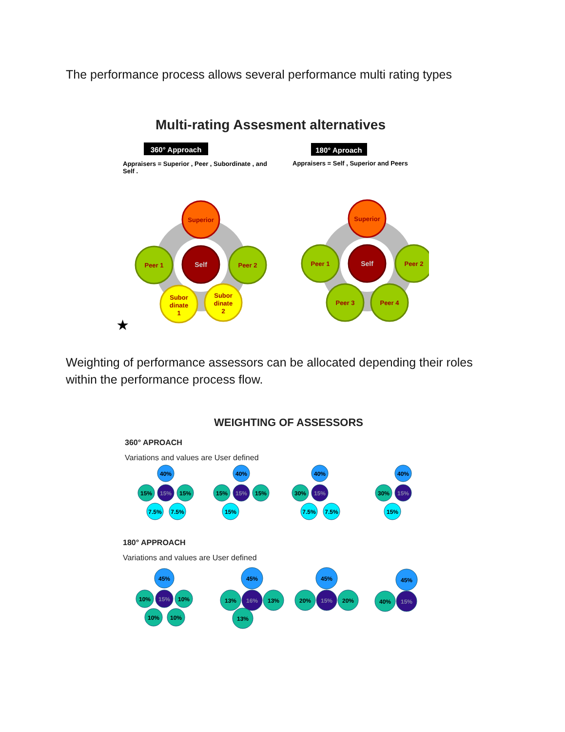The performance process allows several performance multi rating types
Multi-rating Assesment alternatives
360° Approach
180° Aproach
Appraisers = Superior , Peer , Subordinate , and
Self .
Appraisers = Self , Superior and Peers
Superior
Self
Peer 1
Peer 2
Subor
dinate
1
Subor
dinate
2
Superior
Self
Peer 1
Peer 2
Peer 3
Peer 4
★
Weighting of performance assessors can be allocated depending their roles within the performance process flow.
WEIGHTING OF ASSESSORS
360° APROACH
Variations and values are User defined
40%
15%
15%
15%
7.5%
7.5%
40%
15%
15%
15%
15%
40%
30%
15%
7.5%
7.5%
40%
30%
15%
15%
180° APPROACH
Variations and values are User defined
45%
10%
15%
10%
10%
10%
45%
13%
16%
13%
13%
45%
20%
15%
20%
45%
40%
15%